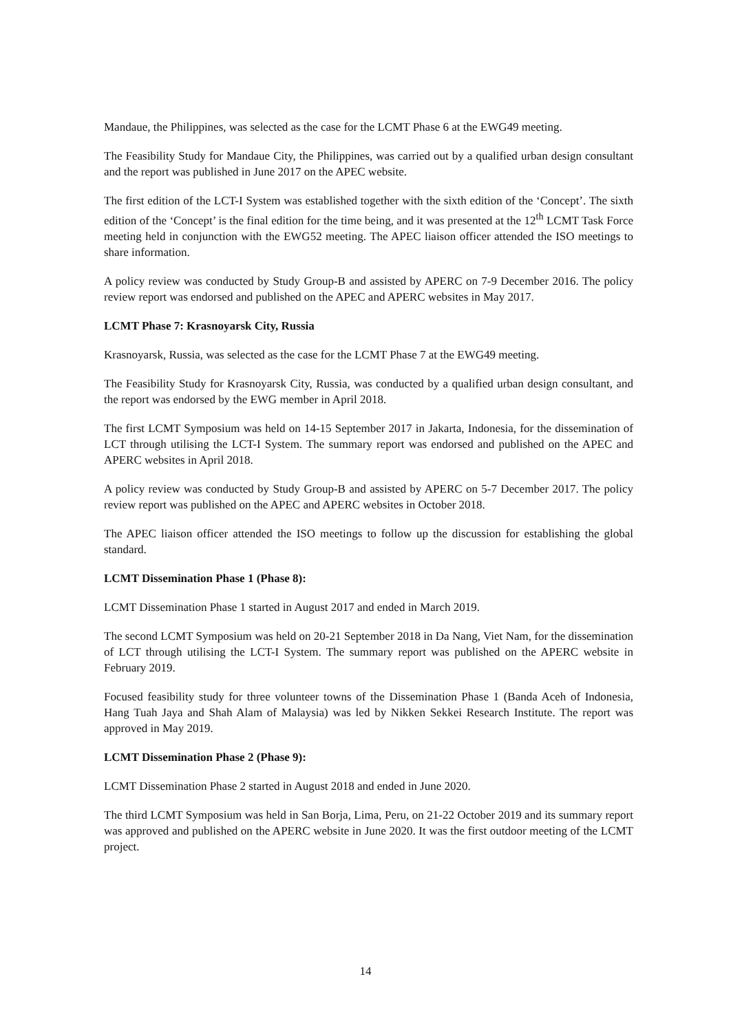Mandaue, the Philippines, was selected as the case for the LCMT Phase 6 at the EWG49 meeting.
The Feasibility Study for Mandaue City, the Philippines, was carried out by a qualified urban design consultant and the report was published in June 2017 on the APEC website.
The first edition of the LCT-I System was established together with the sixth edition of the ‘Concept’. The sixth edition of the ‘Concept’ is the final edition for the time being, and it was presented at the 12<sup>th</sup> LCMT Task Force meeting held in conjunction with the EWG52 meeting. The APEC liaison officer attended the ISO meetings to share information.
A policy review was conducted by Study Group-B and assisted by APERC on 7-9 December 2016. The policy review report was endorsed and published on the APEC and APERC websites in May 2017.
LCMT Phase 7: Krasnoyarsk City, Russia
Krasnoyarsk, Russia, was selected as the case for the LCMT Phase 7 at the EWG49 meeting.
The Feasibility Study for Krasnoyarsk City, Russia, was conducted by a qualified urban design consultant, and the report was endorsed by the EWG member in April 2018.
The first LCMT Symposium was held on 14-15 September 2017 in Jakarta, Indonesia, for the dissemination of LCT through utilising the LCT-I System. The summary report was endorsed and published on the APEC and APERC websites in April 2018.
A policy review was conducted by Study Group-B and assisted by APERC on 5-7 December 2017. The policy review report was published on the APEC and APERC websites in October 2018.
The APEC liaison officer attended the ISO meetings to follow up the discussion for establishing the global standard.
LCMT Dissemination Phase 1 (Phase 8):
LCMT Dissemination Phase 1 started in August 2017 and ended in March 2019.
The second LCMT Symposium was held on 20-21 September 2018 in Da Nang, Viet Nam, for the dissemination of LCT through utilising the LCT-I System. The summary report was published on the APERC website in February 2019.
Focused feasibility study for three volunteer towns of the Dissemination Phase 1 (Banda Aceh of Indonesia, Hang Tuah Jaya and Shah Alam of Malaysia) was led by Nikken Sekkei Research Institute. The report was approved in May 2019.
LCMT Dissemination Phase 2 (Phase 9):
LCMT Dissemination Phase 2 started in August 2018 and ended in June 2020.
The third LCMT Symposium was held in San Borja, Lima, Peru, on 21-22 October 2019 and its summary report was approved and published on the APERC website in June 2020. It was the first outdoor meeting of the LCMT project.
14